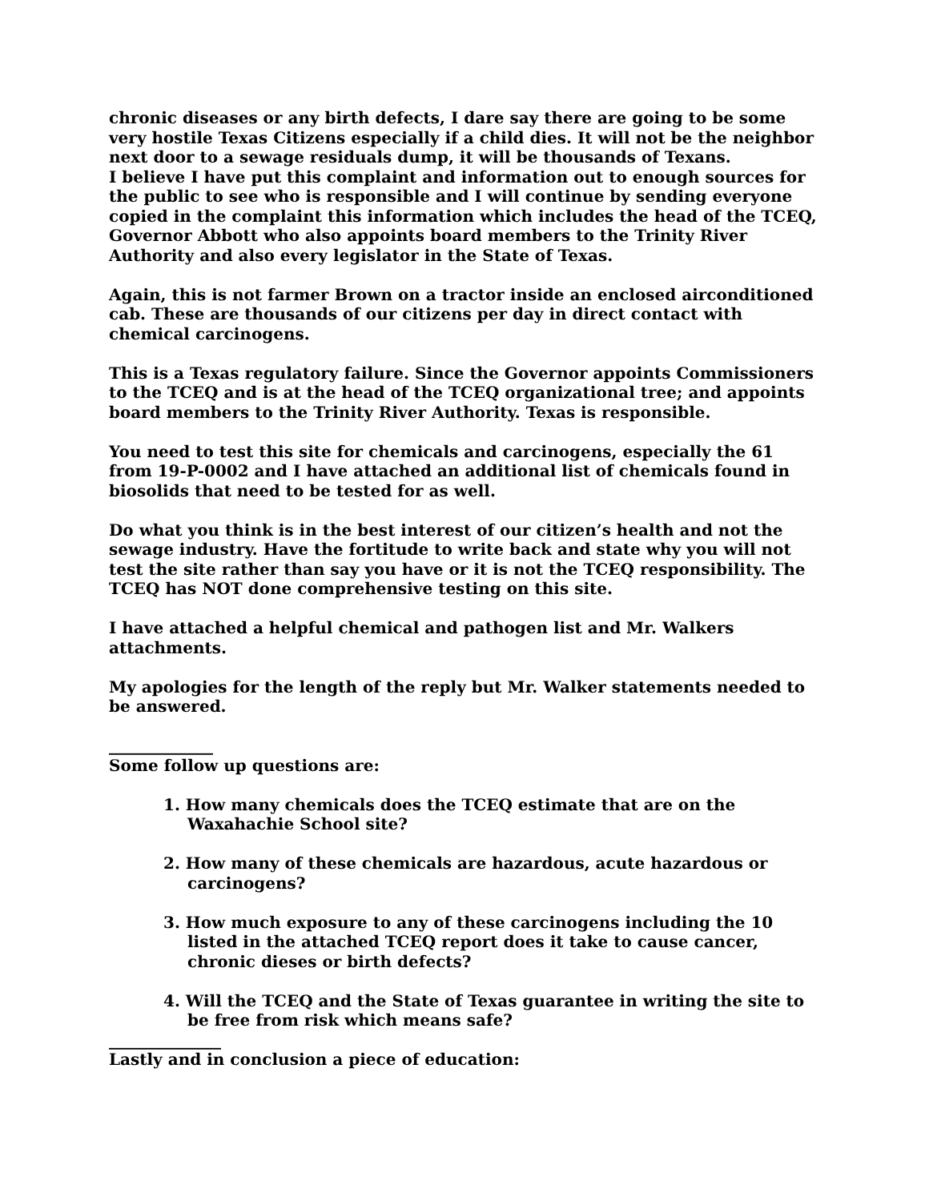chronic diseases or any birth defects, I dare say there are going to be some very hostile Texas Citizens especially if a child dies. It will not be the neighbor next door to a sewage residuals dump, it will be thousands of Texans.
I believe I have put this complaint and information out to enough sources for the public to see who is responsible and I will continue by sending everyone copied in the complaint this information which includes the head of the TCEQ, Governor Abbott who also appoints board members to the Trinity River Authority and also every legislator in the State of Texas.
Again, this is not farmer Brown on a tractor inside an enclosed airconditioned cab. These are thousands of our citizens per day in direct contact with chemical carcinogens.
This is a Texas regulatory failure. Since the Governor appoints Commissioners to the TCEQ and is at the head of the TCEQ organizational tree; and appoints board members to the Trinity River Authority. Texas is responsible.
You need to test this site for chemicals and carcinogens, especially the 61 from 19-P-0002 and I have attached an additional list of chemicals found in biosolids that need to be tested for as well.
Do what you think is in the best interest of our citizen’s health and not the sewage industry. Have the fortitude to write back and state why you will not test the site rather than say you have or it is not the TCEQ responsibility. The TCEQ has NOT done comprehensive testing on this site.
I have attached a helpful chemical and pathogen list and Mr. Walkers attachments.
My apologies for the length of the reply but Mr. Walker statements needed to be answered.
_____________
Some follow up questions are:
1. How many chemicals does the TCEQ estimate that are on the Waxahachie School site?
2. How many of these chemicals are hazardous, acute hazardous or carcinogens?
3. How much exposure to any of these carcinogens including the 10 listed in the attached TCEQ report does it take to cause cancer, chronic dieses or birth defects?
4. Will the TCEQ and the State of Texas guarantee in writing the site to be free from risk which means safe?
______________
Lastly and in conclusion a piece of education: